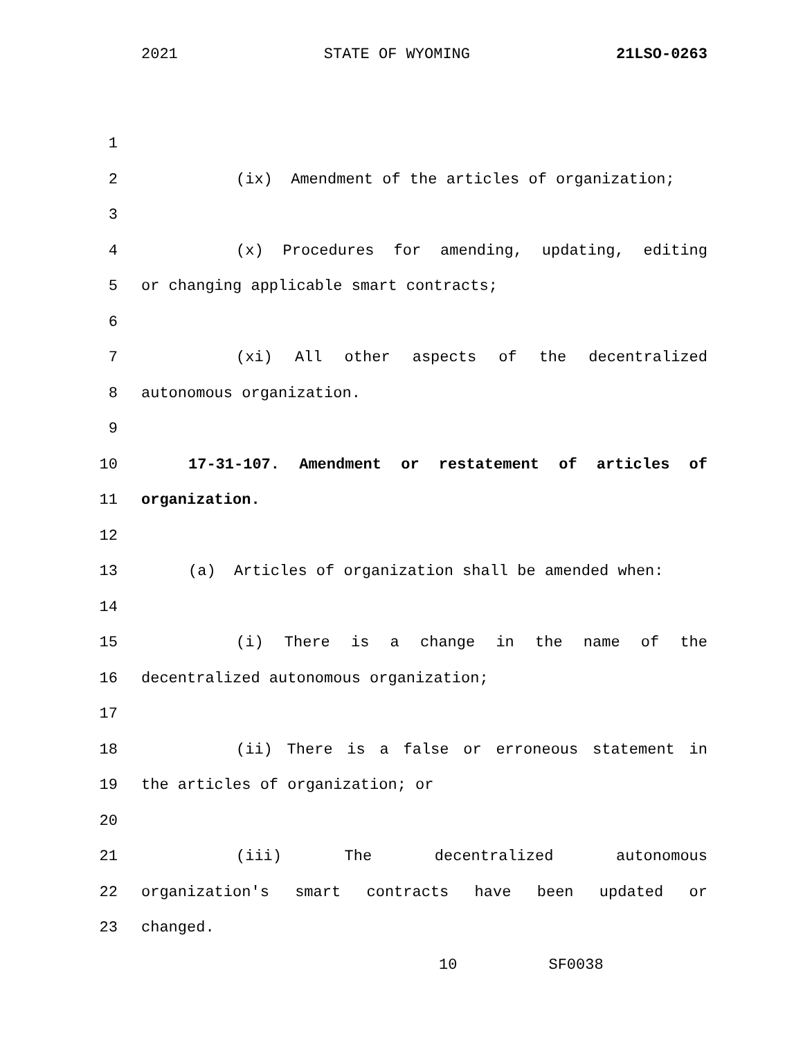2021 STATE OF WYOMING 21LSO-0263
1
2 (ix) Amendment of the articles of organization;
3
4 (x) Procedures for amending, updating, editing
5 or changing applicable smart contracts;
6
7 (xi) All other aspects of the decentralized
8 autonomous organization.
9
10 17-31-107. Amendment or restatement of articles of
11 organization.
12
13 (a) Articles of organization shall be amended when:
14
15 (i) There is a change in the name of the
16 decentralized autonomous organization;
17
18 (ii) There is a false or erroneous statement in
19 the articles of organization; or
20
21 (iii) The decentralized autonomous
22 organization's smart contracts have been updated or
23 changed.
10 SF0038